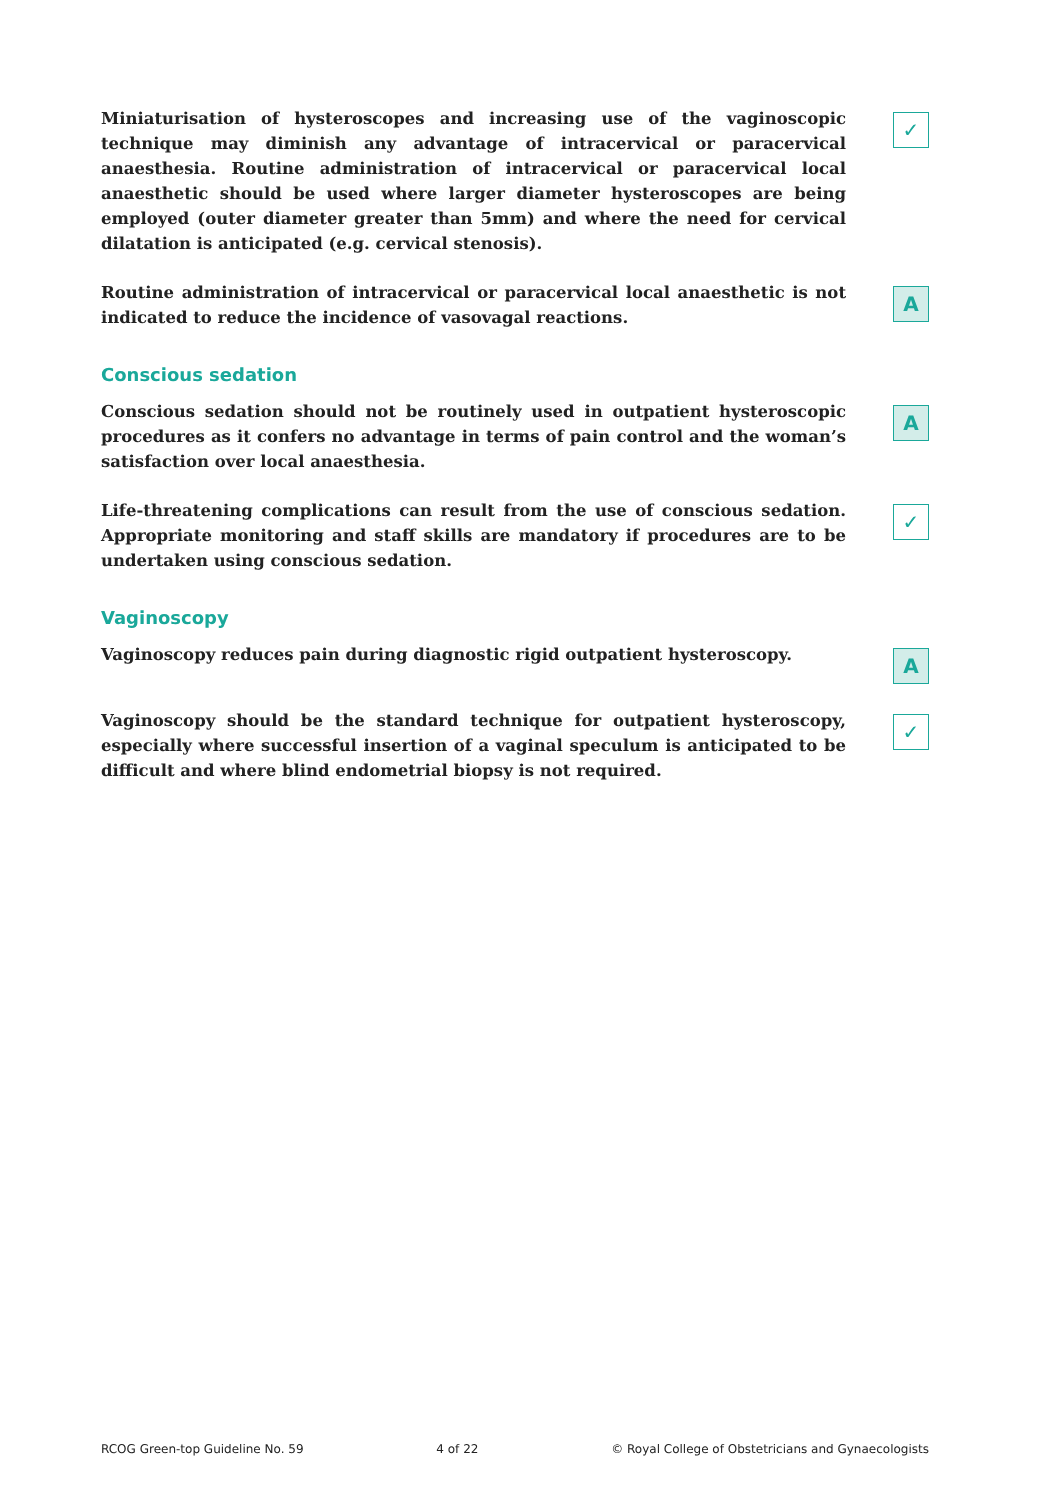Miniaturisation of hysteroscopes and increasing use of the vaginoscopic technique may diminish any advantage of intracervical or paracervical anaesthesia. Routine administration of intracervical or paracervical local anaesthetic should be used where larger diameter hysteroscopes are being employed (outer diameter greater than 5mm) and where the need for cervical dilatation is anticipated (e.g. cervical stenosis).
✓
Routine administration of intracervical or paracervical local anaesthetic is not indicated to reduce the incidence of vasovagal reactions.
A
Conscious sedation
Conscious sedation should not be routinely used in outpatient hysteroscopic procedures as it confers no advantage in terms of pain control and the woman’s satisfaction over local anaesthesia.
A
Life-threatening complications can result from the use of conscious sedation. Appropriate monitoring and staff skills are mandatory if procedures are to be undertaken using conscious sedation.
✓
Vaginoscopy
Vaginoscopy reduces pain during diagnostic rigid outpatient hysteroscopy.
A
Vaginoscopy should be the standard technique for outpatient hysteroscopy, especially where successful insertion of a vaginal speculum is anticipated to be difficult and where blind endometrial biopsy is not required.
✓
RCOG Green-top Guideline No. 59 4 of 22 © Royal College of Obstetricians and Gynaecologists